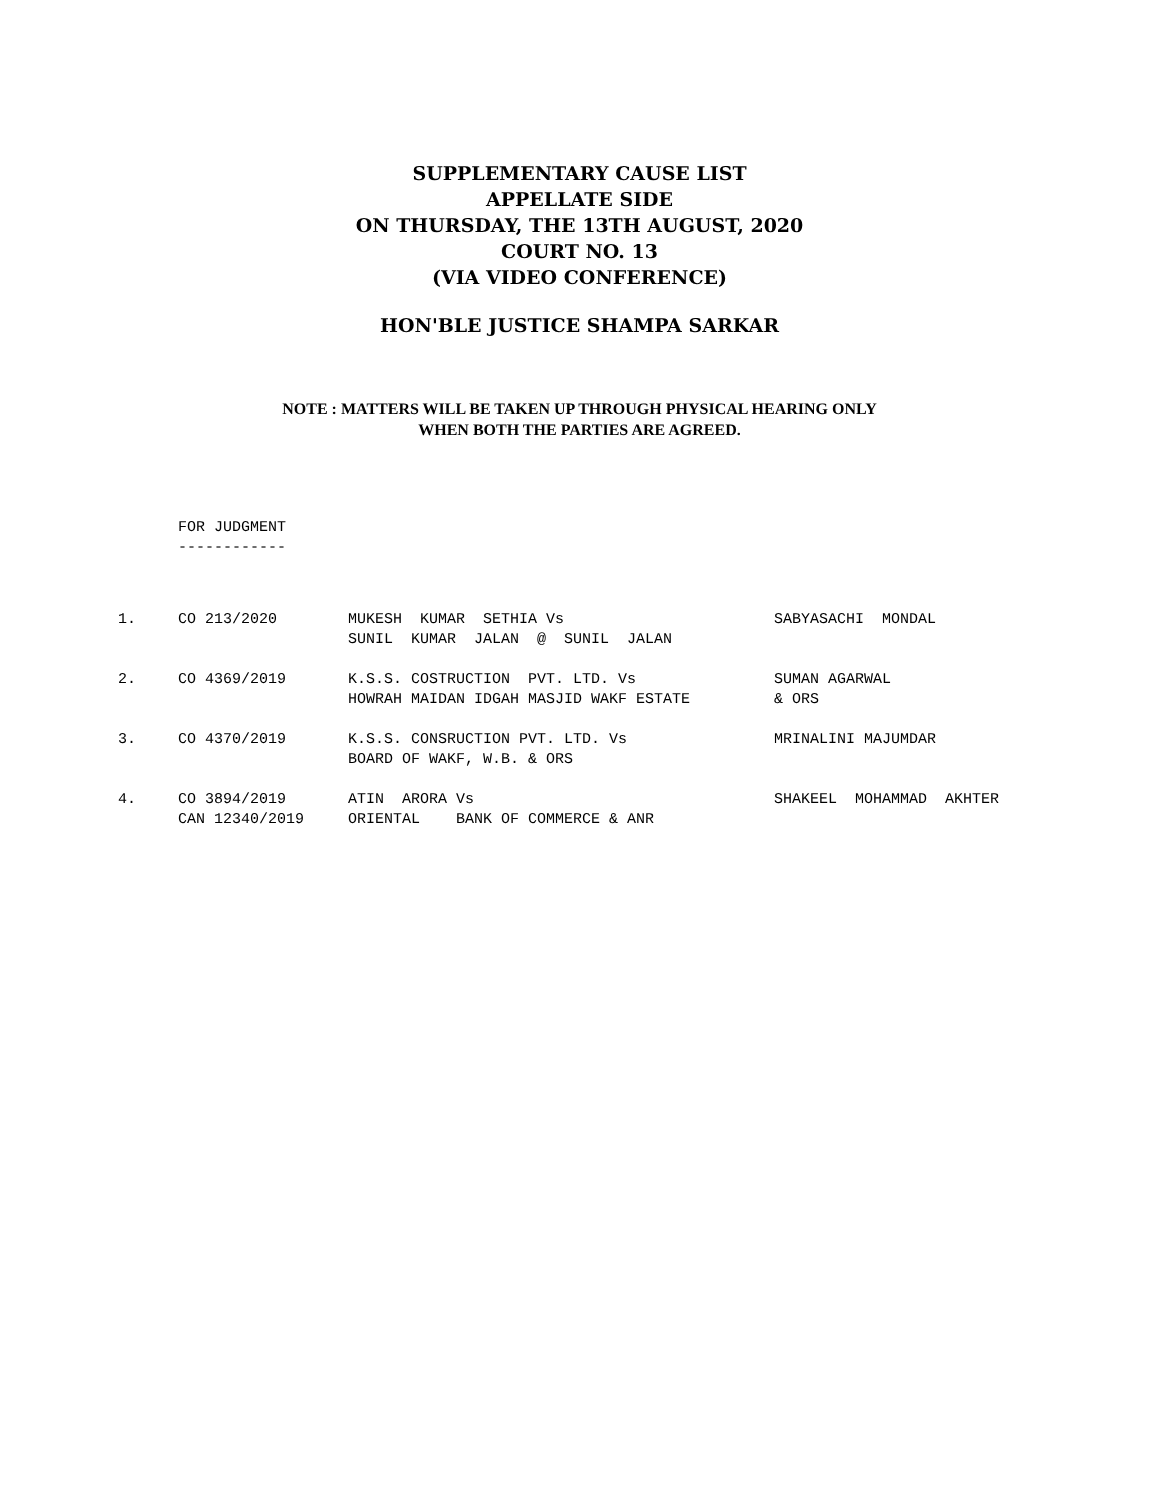SUPPLEMENTARY CAUSE LIST
APPELLATE SIDE
ON THURSDAY, THE 13TH AUGUST, 2020
COURT NO. 13
(VIA VIDEO CONFERENCE)
HON'BLE JUSTICE SHAMPA SARKAR
NOTE : MATTERS WILL BE TAKEN UP THROUGH PHYSICAL HEARING ONLY
WHEN BOTH THE PARTIES ARE AGREED.
FOR JUDGMENT
------------
| 1. | CO 213/2020 | MUKESH KUMAR SETHIA Vs | SABYASACHI MONDAL |
| | | SUNIL KUMAR JALAN @ SUNIL JALAN | |
| 2. | CO 4369/2019 | K.S.S. COSTRUCTION PVT. LTD. Vs | SUMAN AGARWAL |
| | | HOWRAH MAIDAN IDGAH MASJID WAKF ESTATE | & ORS |
| 3. | CO 4370/2019 | K.S.S. CONSRUCTION PVT. LTD. Vs | MRINALINI MAJUMDAR |
| | | BOARD OF WAKF, W.B. & ORS | |
| 4. | CO 3894/2019 | ATIN ARORA Vs | SHAKEEL MOHAMMAD AKHTER |
| | CAN 12340/2019 | ORIENTAL BANK OF COMMERCE & ANR | |